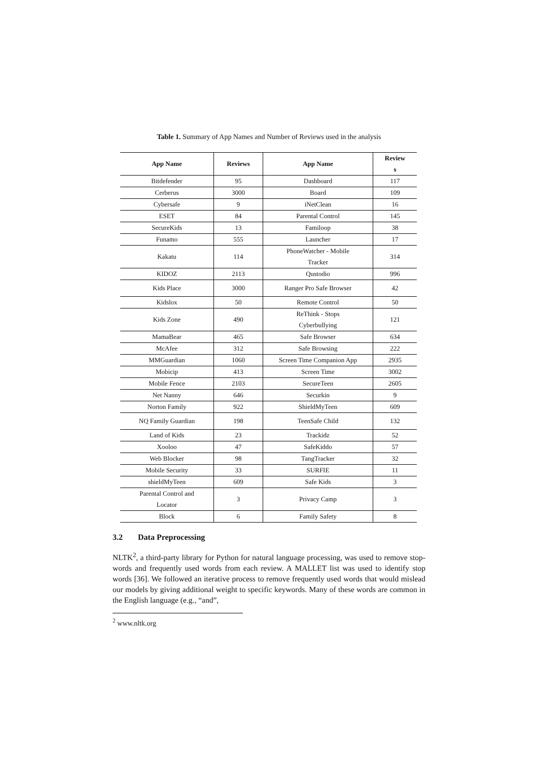Table 1. Summary of App Names and Number of Reviews used in the analysis
| App Name | Reviews | App Name | Review s |
| --- | --- | --- | --- |
| Bitdefender | 95 | Dashboard | 117 |
| Cerberus | 3000 | Board | 109 |
| Cybersafe | 9 | iNetClean | 16 |
| ESET | 84 | Parental Control | 145 |
| SecureKids | 13 | Familoop | 38 |
| Funamo | 555 | Launcher | 17 |
| Kakatu | 114 | PhoneWatcher - Mobile Tracker | 314 |
| KIDOZ | 2113 | Qustodio | 996 |
| Kids Place | 3000 | Ranger Pro Safe Browser | 42 |
| Kidslox | 50 | Remote Control | 50 |
| Kids Zone | 490 | ReThink - Stops Cyberbullying | 121 |
| MamaBear | 465 | Safe Browser | 634 |
| McAfee | 312 | Safe Browsing | 222 |
| MMGuardian | 1060 | Screen Time Companion App | 2935 |
| Mobicip | 413 | Screen Time | 3002 |
| Mobile Fence | 2103 | SecureTeen | 2605 |
| Net Nanny | 646 | Securkin | 9 |
| Norton Family | 922 | ShieldMyTeen | 609 |
| NQ Family Guardian | 198 | TeenSafe Child | 132 |
| Land of Kids | 23 | Trackidz | 52 |
| Xooloo | 47 | SafeKiddo | 57 |
| Web Blocker | 98 | TangTracker | 32 |
| Mobile Security | 33 | SURFIE | 11 |
| shieldMyTeen | 609 | Safe Kids | 3 |
| Parental Control and Locator | 3 | Privacy Camp | 3 |
| Block | 6 | Family Safety | 8 |
3.2 Data Preprocessing
NLTK<sup>2</sup>, a third-party library for Python for natural language processing, was used to remove stop-words and frequently used words from each review. A MALLET list was used to identify stop words [36]. We followed an iterative process to remove frequently used words that would mislead our models by giving additional weight to specific keywords. Many of these words are common in the English language (e.g., “and”,
<sup>2</sup> www.nltk.org